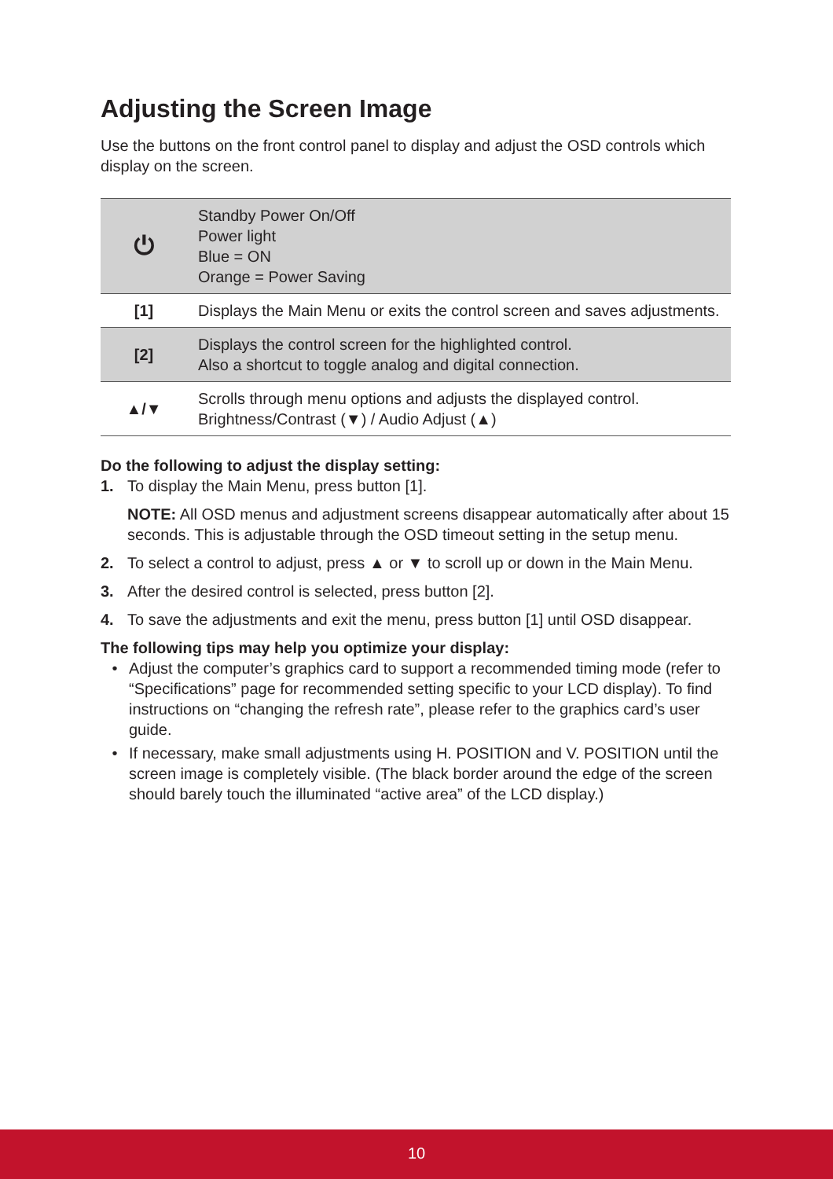Adjusting the Screen Image
Use the buttons on the front control panel to display and adjust the OSD controls which display on the screen.
| ⏻ | Standby Power On/Off Power light Blue = ON Orange = Power Saving |
| [1] | Displays the Main Menu or exits the control screen and saves adjustments. |
| [2] | Displays the control screen for the highlighted control. Also a shortcut to toggle analog and digital connection. |
| ▲/▼ | Scrolls through menu options and adjusts the displayed control. Brightness/Contrast (▼) / Audio Adjust (▲) |
Do the following to adjust the display setting:
1. To display the Main Menu, press button [1].
NOTE: All OSD menus and adjustment screens disappear automatically after about 15 seconds. This is adjustable through the OSD timeout setting in the setup menu.
2. To select a control to adjust, press ▲ or ▼ to scroll up or down in the Main Menu.
3. After the desired control is selected, press button [2].
4. To save the adjustments and exit the menu, press button [1] until OSD disappear.
The following tips may help you optimize your display:
• Adjust the computer’s graphics card to support a recommended timing mode (refer to “Specifications” page for recommended setting specific to your LCD display). To find instructions on “changing the refresh rate”, please refer to the graphics card’s user guide.
• If necessary, make small adjustments using H. POSITION and V. POSITION until the screen image is completely visible. (The black border around the edge of the screen should barely touch the illuminated “active area” of the LCD display.)
10